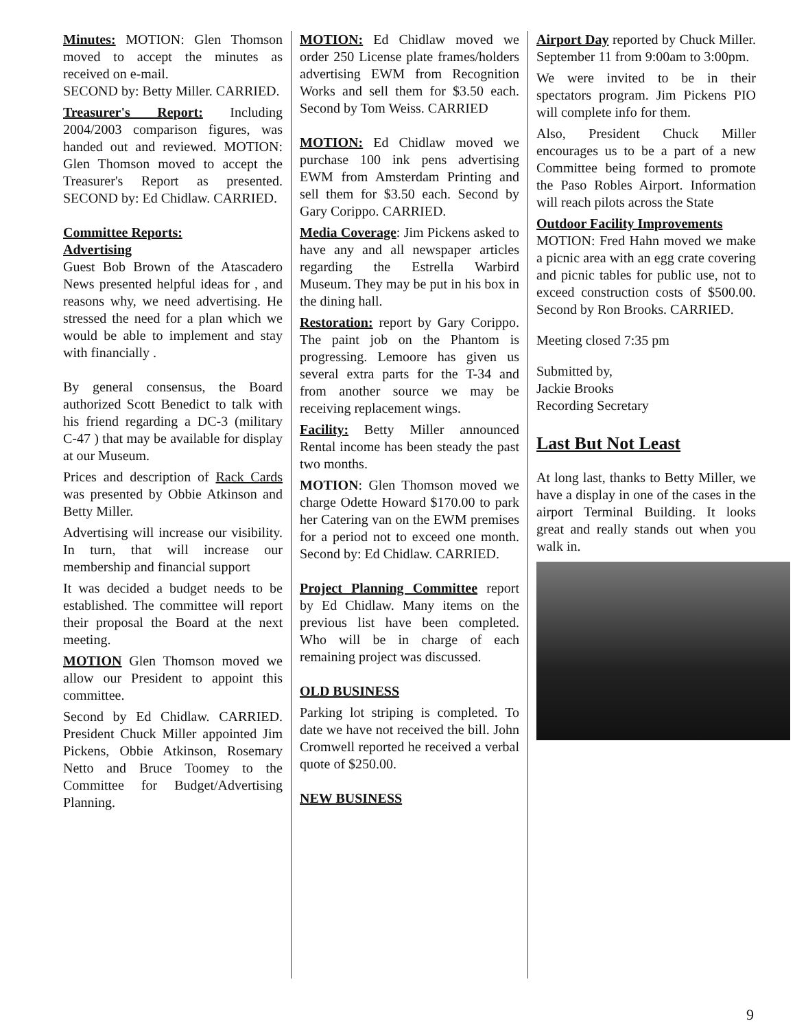Minutes: MOTION: Glen Thomson moved to accept the minutes as received on e-mail.
SECOND by: Betty Miller. CARRIED.
Treasurer's Report: Including 2004/2003 comparison figures, was handed out and reviewed. MOTION: Glen Thomson moved to accept the Treasurer's Report as presented. SECOND by: Ed Chidlaw. CARRIED.
Committee Reports:
Advertising
Guest Bob Brown of the Atascadero News presented helpful ideas for , and reasons why, we need advertising. He stressed the need for a plan which we would be able to implement and stay with financially .
By general consensus, the Board authorized Scott Benedict to talk with his friend regarding a DC-3 (military C-47 ) that may be available for display at our Museum.
Prices and description of Rack Cards was presented by Obbie Atkinson and Betty Miller.
Advertising will increase our visibility. In turn, that will increase our membership and financial support
It was decided a budget needs to be established. The committee will report their proposal the Board at the next meeting.
MOTION Glen Thomson moved we allow our President to appoint this committee.
Second by Ed Chidlaw. CARRIED. President Chuck Miller appointed Jim Pickens, Obbie Atkinson, Rosemary Netto and Bruce Toomey to the Committee for Budget/Advertising Planning.
MOTION: Ed Chidlaw moved we order 250 License plate frames/holders advertising EWM from Recognition Works and sell them for $3.50 each. Second by Tom Weiss. CARRIED
MOTION: Ed Chidlaw moved we purchase 100 ink pens advertising EWM from Amsterdam Printing and sell them for $3.50 each. Second by Gary Corippo. CARRIED.
Media Coverage: Jim Pickens asked to have any and all newspaper articles regarding the Estrella Warbird Museum. They may be put in his box in the dining hall.
Restoration: report by Gary Corippo. The paint job on the Phantom is progressing. Lemoore has given us several extra parts for the T-34 and from another source we may be receiving replacement wings.
Facility: Betty Miller announced Rental income has been steady the past two months.
MOTION: Glen Thomson moved we charge Odette Howard $170.00 to park her Catering van on the EWM premises for a period not to exceed one month. Second by: Ed Chidlaw. CARRIED.
Project Planning Committee report by Ed Chidlaw. Many items on the previous list have been completed. Who will be in charge of each remaining project was discussed.
OLD BUSINESS
Parking lot striping is completed. To date we have not received the bill. John Cromwell reported he received a verbal quote of $250.00.
NEW BUSINESS
Airport Day reported by Chuck Miller. September 11 from 9:00am to 3:00pm.
We were invited to be in their spectators program. Jim Pickens PIO will complete info for them.
Also, President Chuck Miller encourages us to be a part of a new Committee being formed to promote the Paso Robles Airport. Information will reach pilots across the State
Outdoor Facility Improvements
MOTION: Fred Hahn moved we make a picnic area with an egg crate covering and picnic tables for public use, not to exceed construction costs of $500.00. Second by Ron Brooks. CARRIED.
Meeting closed 7:35 pm
Submitted by,
Jackie Brooks
Recording Secretary
Last But Not Least
At long last, thanks to Betty Miller, we have a display in one of the cases in the airport Terminal Building. It looks great and really stands out when you walk in.
9